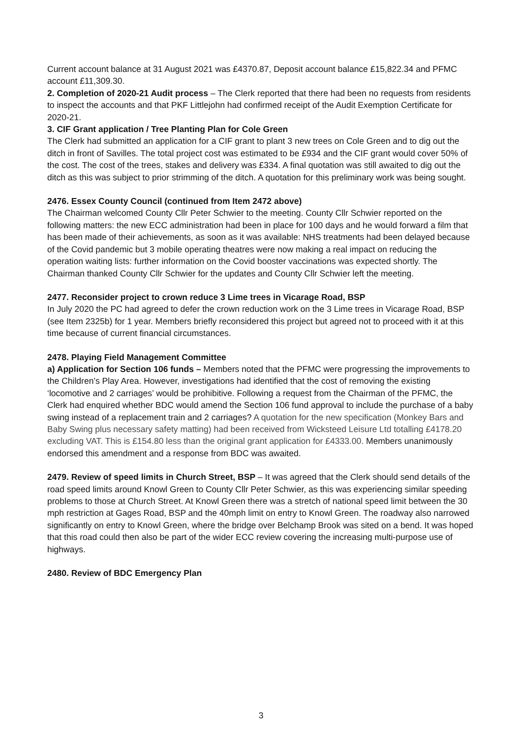Current account balance at 31 August 2021 was £4370.87, Deposit account balance £15,822.34 and PFMC account £11,309.30.
2. Completion of 2020-21 Audit process – The Clerk reported that there had been no requests from residents to inspect the accounts and that PKF Littlejohn had confirmed receipt of the Audit Exemption Certificate for 2020-21.
3. CIF Grant application / Tree Planting Plan for Cole Green
The Clerk had submitted an application for a CIF grant to plant 3 new trees on Cole Green and to dig out the ditch in front of Savilles. The total project cost was estimated to be £934 and the CIF grant would cover 50% of the cost. The cost of the trees, stakes and delivery was £334. A final quotation was still awaited to dig out the ditch as this was subject to prior strimming of the ditch. A quotation for this preliminary work was being sought.
2476. Essex County Council (continued from Item 2472 above)
The Chairman welcomed County Cllr Peter Schwier to the meeting. County Cllr Schwier reported on the following matters: the new ECC administration had been in place for 100 days and he would forward a film that has been made of their achievements, as soon as it was available: NHS treatments had been delayed because of the Covid pandemic but 3 mobile operating theatres were now making a real impact on reducing the operation waiting lists: further information on the Covid booster vaccinations was expected shortly. The Chairman thanked County Cllr Schwier for the updates and County Cllr Schwier left the meeting.
2477. Reconsider project to crown reduce 3 Lime trees in Vicarage Road, BSP
In July 2020 the PC had agreed to defer the crown reduction work on the 3 Lime trees in Vicarage Road, BSP (see Item 2325b) for 1 year. Members briefly reconsidered this project but agreed not to proceed with it at this time because of current financial circumstances.
2478. Playing Field Management Committee
a) Application for Section 106 funds – Members noted that the PFMC were progressing the improvements to the Children’s Play Area. However, investigations had identified that the cost of removing the existing ‘locomotive and 2 carriages’ would be prohibitive. Following a request from the Chairman of the PFMC, the Clerk had enquired whether BDC would amend the Section 106 fund approval to include the purchase of a baby swing instead of a replacement train and 2 carriages? A quotation for the new specification (Monkey Bars and Baby Swing plus necessary safety matting) had been received from Wicksteed Leisure Ltd totalling £4178.20 excluding VAT. This is £154.80 less than the original grant application for £4333.00. Members unanimously endorsed this amendment and a response from BDC was awaited.
2479. Review of speed limits in Church Street, BSP – It was agreed that the Clerk should send details of the road speed limits around Knowl Green to County Cllr Peter Schwier, as this was experiencing similar speeding problems to those at Church Street. At Knowl Green there was a stretch of national speed limit between the 30 mph restriction at Gages Road, BSP and the 40mph limit on entry to Knowl Green. The roadway also narrowed significantly on entry to Knowl Green, where the bridge over Belchamp Brook was sited on a bend. It was hoped that this road could then also be part of the wider ECC review covering the increasing multi-purpose use of highways.
2480. Review of BDC Emergency Plan
3